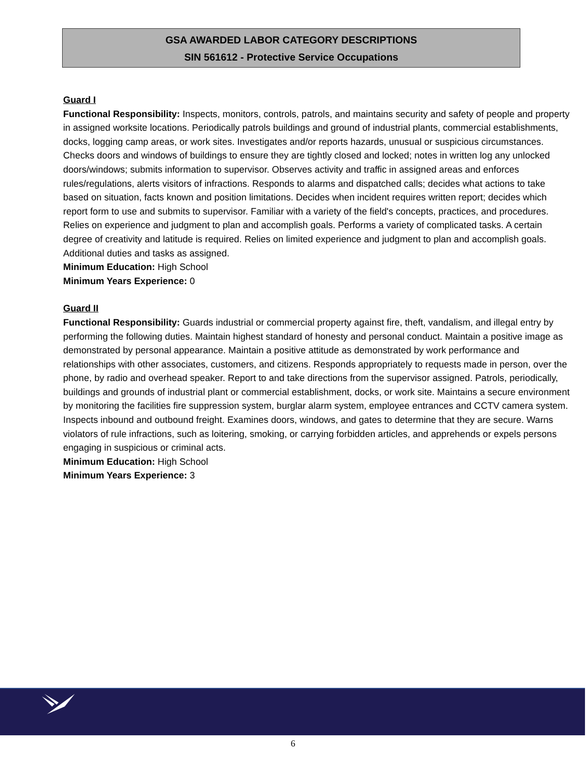GSA AWARDED LABOR CATEGORY DESCRIPTIONS
SIN 561612 - Protective Service Occupations
Guard I
Functional Responsibility: Inspects, monitors, controls, patrols, and maintains security and safety of people and property in assigned worksite locations. Periodically patrols buildings and ground of industrial plants, commercial establishments, docks, logging camp areas, or work sites. Investigates and/or reports hazards, unusual or suspicious circumstances. Checks doors and windows of buildings to ensure they are tightly closed and locked; notes in written log any unlocked doors/windows; submits information to supervisor. Observes activity and traffic in assigned areas and enforces rules/regulations, alerts visitors of infractions. Responds to alarms and dispatched calls; decides what actions to take based on situation, facts known and position limitations. Decides when incident requires written report; decides which report form to use and submits to supervisor. Familiar with a variety of the field's concepts, practices, and procedures. Relies on experience and judgment to plan and accomplish goals. Performs a variety of complicated tasks. A certain degree of creativity and latitude is required. Relies on limited experience and judgment to plan and accomplish goals. Additional duties and tasks as assigned.
Minimum Education: High School
Minimum Years Experience: 0
Guard II
Functional Responsibility: Guards industrial or commercial property against fire, theft, vandalism, and illegal entry by performing the following duties. Maintain highest standard of honesty and personal conduct. Maintain a positive image as demonstrated by personal appearance. Maintain a positive attitude as demonstrated by work performance and relationships with other associates, customers, and citizens. Responds appropriately to requests made in person, over the phone, by radio and overhead speaker. Report to and take directions from the supervisor assigned. Patrols, periodically, buildings and grounds of industrial plant or commercial establishment, docks, or work site. Maintains a secure environment by monitoring the facilities fire suppression system, burglar alarm system, employee entrances and CCTV camera system. Inspects inbound and outbound freight. Examines doors, windows, and gates to determine that they are secure. Warns violators of rule infractions, such as loitering, smoking, or carrying forbidden articles, and apprehends or expels persons engaging in suspicious or criminal acts.
Minimum Education: High School
Minimum Years Experience: 3
6